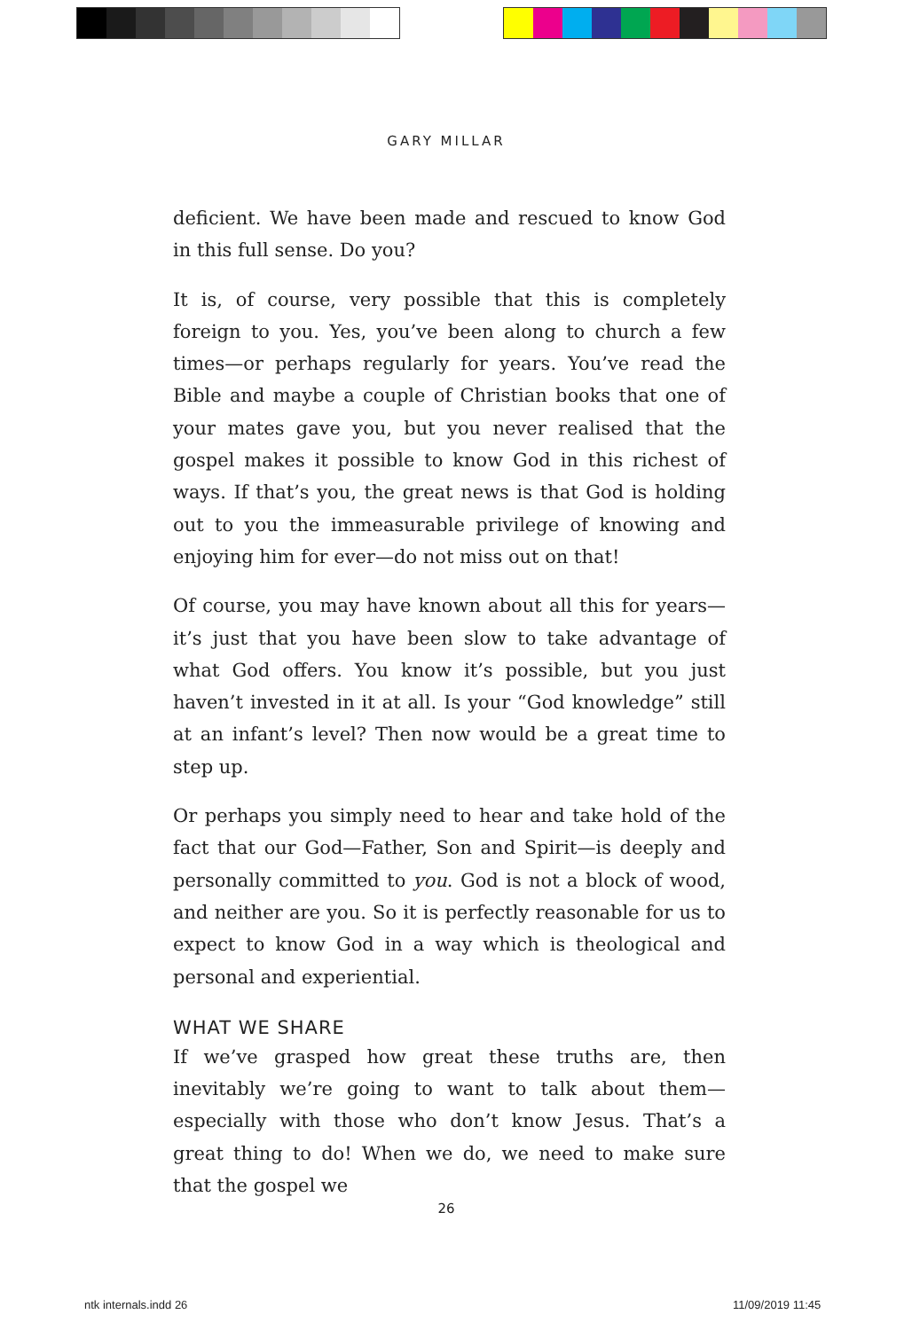GARY MILLAR
deficient. We have been made and rescued to know God in this full sense. Do you?
It is, of course, very possible that this is completely foreign to you. Yes, you’ve been along to church a few times—or perhaps regularly for years. You’ve read the Bible and maybe a couple of Christian books that one of your mates gave you, but you never realised that the gospel makes it possible to know God in this richest of ways. If that’s you, the great news is that God is holding out to you the immeasurable privilege of knowing and enjoying him for ever—do not miss out on that!
Of course, you may have known about all this for years—it’s just that you have been slow to take advantage of what God offers. You know it’s possible, but you just haven’t invested in it at all. Is your “God knowledge” still at an infant’s level? Then now would be a great time to step up.
Or perhaps you simply need to hear and take hold of the fact that our God—Father, Son and Spirit—is deeply and personally committed to you. God is not a block of wood, and neither are you. So it is perfectly reasonable for us to expect to know God in a way which is theological and personal and experiential.
WHAT WE SHARE
If we’ve grasped how great these truths are, then inevitably we’re going to want to talk about them—especially with those who don’t know Jesus. That’s a great thing to do! When we do, we need to make sure that the gospel we
26
ntk internals.indd 26 11/09/2019 11:45